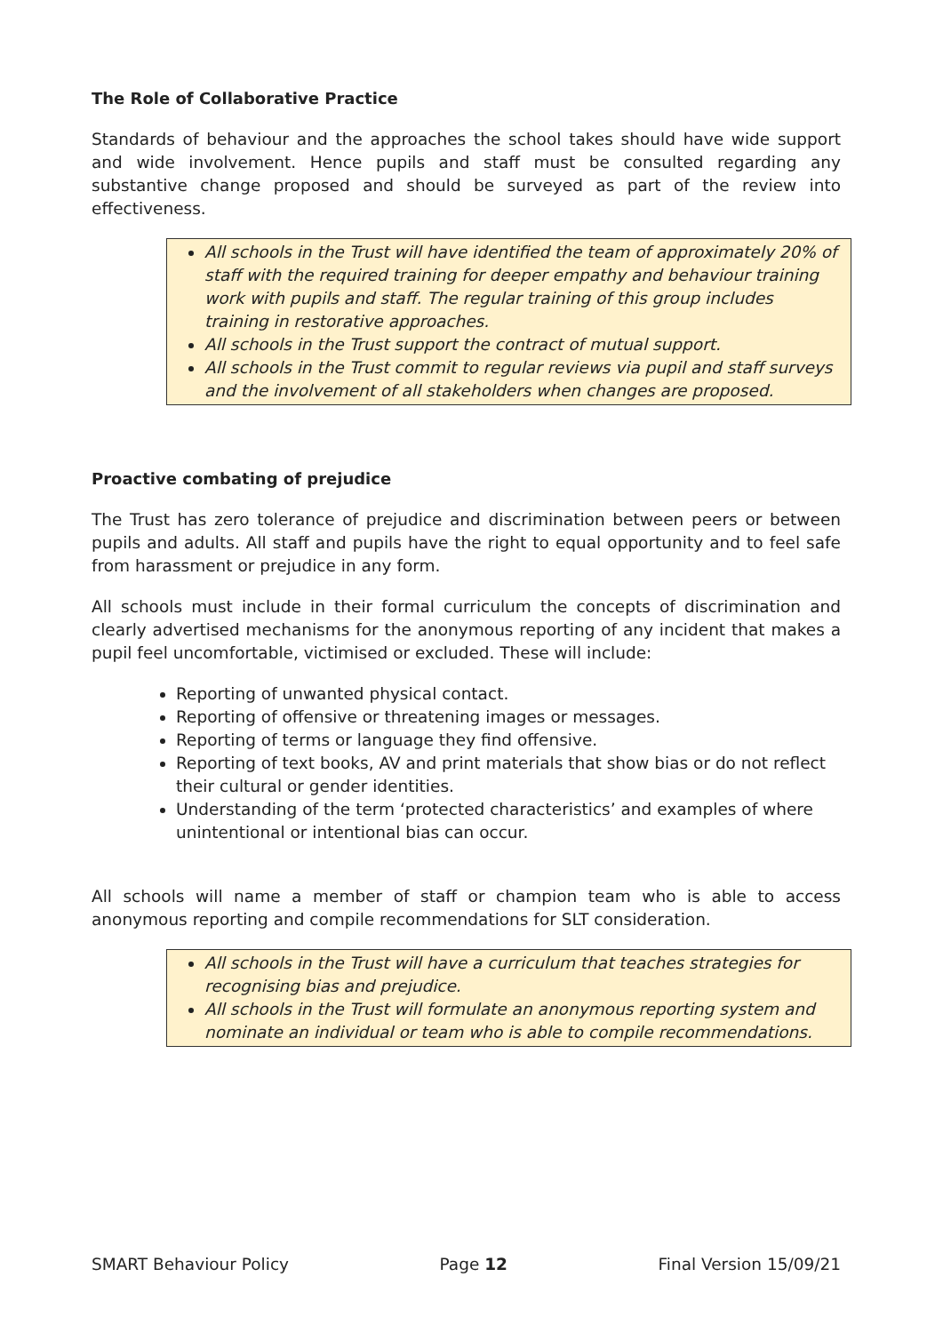The Role of Collaborative Practice
Standards of behaviour and the approaches the school takes should have wide support and wide involvement. Hence pupils and staff must be consulted regarding any substantive change proposed and should be surveyed as part of the review into effectiveness.
All schools in the Trust will have identified the team of approximately 20% of staff with the required training for deeper empathy and behaviour training work with pupils and staff. The regular training of this group includes training in restorative approaches.
All schools in the Trust support the contract of mutual support.
All schools in the Trust commit to regular reviews via pupil and staff surveys and the involvement of all stakeholders when changes are proposed.
Proactive combating of prejudice
The Trust has zero tolerance of prejudice and discrimination between peers or between pupils and adults. All staff and pupils have the right to equal opportunity and to feel safe from harassment or prejudice in any form.
All schools must include in their formal curriculum the concepts of discrimination and clearly advertised mechanisms for the anonymous reporting of any incident that makes a pupil feel uncomfortable, victimised or excluded. These will include:
Reporting of unwanted physical contact.
Reporting of offensive or threatening images or messages.
Reporting of terms or language they find offensive.
Reporting of text books, AV and print materials that show bias or do not reflect their cultural or gender identities.
Understanding of the term ‘protected characteristics’ and examples of where unintentional or intentional bias can occur.
All schools will name a member of staff or champion team who is able to access anonymous reporting and compile recommendations for SLT consideration.
All schools in the Trust will have a curriculum that teaches strategies for recognising bias and prejudice.
All schools in the Trust will formulate an anonymous reporting system and nominate an individual or team who is able to compile recommendations.
SMART Behaviour Policy Page 12 Final Version 15/09/21